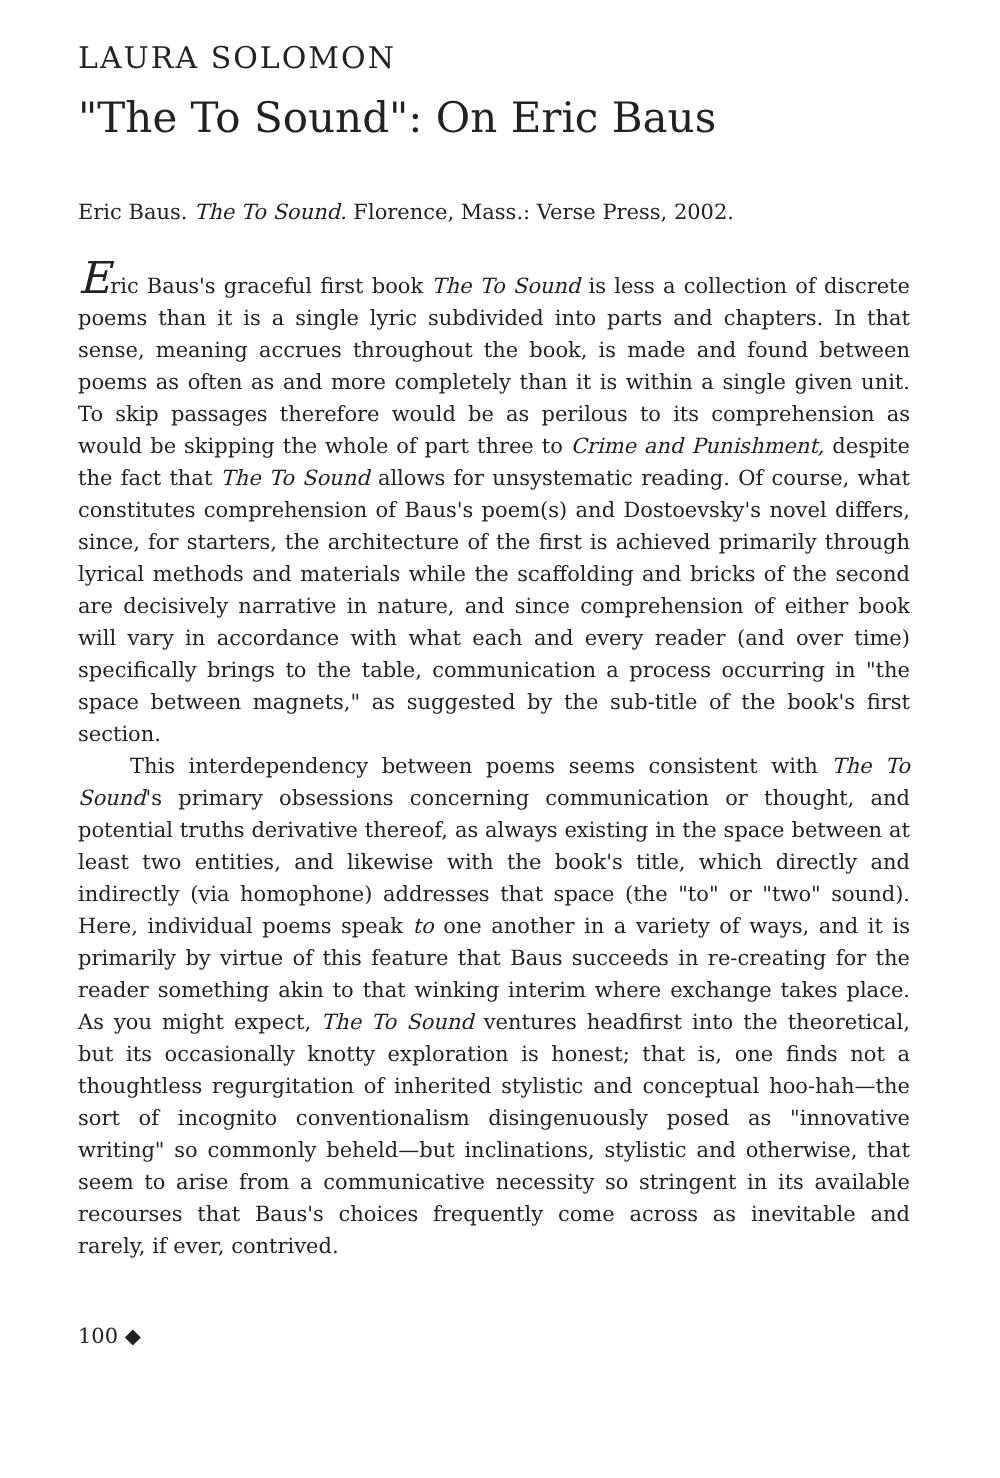LAURA SOLOMON
"The To Sound": On Eric Baus
Eric Baus. The To Sound. Florence, Mass.: Verse Press, 2002.
Eric Baus's graceful first book The To Sound is less a collection of discrete poems than it is a single lyric subdivided into parts and chapters. In that sense, meaning accrues throughout the book, is made and found between poems as often as and more completely than it is within a single given unit. To skip passages therefore would be as perilous to its comprehension as would be skipping the whole of part three to Crime and Punishment, despite the fact that The To Sound allows for unsystematic reading. Of course, what constitutes comprehension of Baus's poem(s) and Dostoevsky's novel differs, since, for starters, the architecture of the first is achieved primarily through lyrical methods and materials while the scaffolding and bricks of the second are decisively narrative in nature, and since comprehension of either book will vary in accordance with what each and every reader (and over time) specifically brings to the table, communication a process occurring in "the space between magnets," as suggested by the sub-title of the book's first section.
This interdependency between poems seems consistent with The To Sound's primary obsessions concerning communication or thought, and potential truths derivative thereof, as always existing in the space between at least two entities, and likewise with the book's title, which directly and indirectly (via homophone) addresses that space (the "to" or "two" sound). Here, individual poems speak to one another in a variety of ways, and it is primarily by virtue of this feature that Baus succeeds in re-creating for the reader something akin to that winking interim where exchange takes place. As you might expect, The To Sound ventures headfirst into the theoretical, but its occasionally knotty exploration is honest; that is, one finds not a thoughtless regurgitation of inherited stylistic and conceptual hoo-hah—the sort of incognito conventionalism disingenuously posed as "innovative writing" so commonly beheld—but inclinations, stylistic and otherwise, that seem to arise from a communicative necessity so stringent in its available recourses that Baus's choices frequently come across as inevitable and rarely, if ever, contrived.
100 ◆